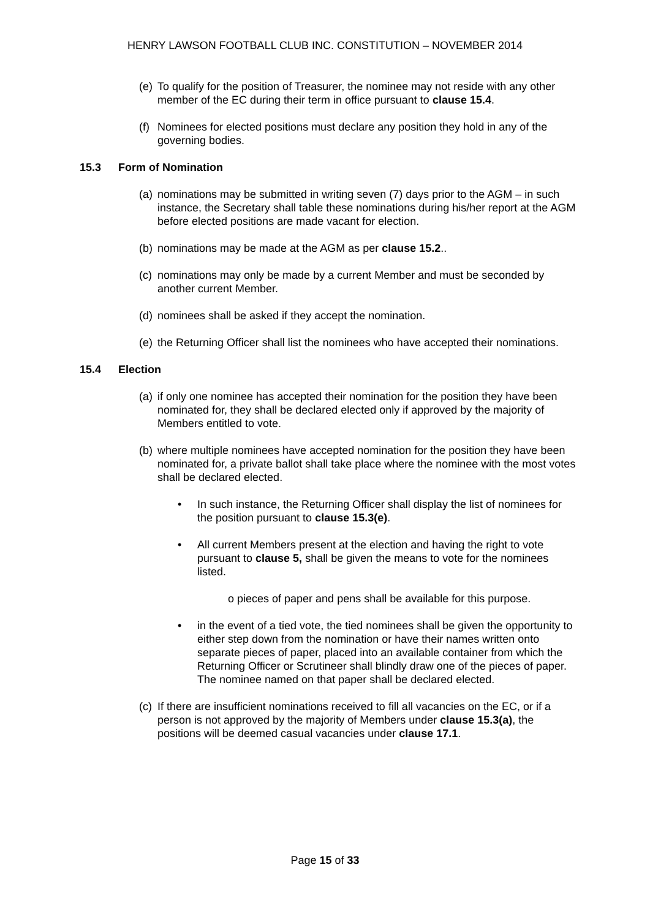HENRY LAWSON FOOTBALL CLUB INC. CONSTITUTION – NOVEMBER 2014
(e) To qualify for the position of Treasurer, the nominee may not reside with any other member of the EC during their term in office pursuant to clause 15.4.
(f) Nominees for elected positions must declare any position they hold in any of the governing bodies.
15.3 Form of Nomination
(a) nominations may be submitted in writing seven (7) days prior to the AGM – in such instance, the Secretary shall table these nominations during his/her report at the AGM before elected positions are made vacant for election.
(b) nominations may be made at the AGM as per clause 15.2..
(c) nominations may only be made by a current Member and must be seconded by another current Member.
(d) nominees shall be asked if they accept the nomination.
(e) the Returning Officer shall list the nominees who have accepted their nominations.
15.4 Election
(a) if only one nominee has accepted their nomination for the position they have been nominated for, they shall be declared elected only if approved by the majority of Members entitled to vote.
(b) where multiple nominees have accepted nomination for the position they have been nominated for, a private ballot shall take place where the nominee with the most votes shall be declared elected.
• In such instance, the Returning Officer shall display the list of nominees for the position pursuant to clause 15.3(e).
• All current Members present at the election and having the right to vote pursuant to clause 5, shall be given the means to vote for the nominees listed.
o pieces of paper and pens shall be available for this purpose.
• in the event of a tied vote, the tied nominees shall be given the opportunity to either step down from the nomination or have their names written onto separate pieces of paper, placed into an available container from which the Returning Officer or Scrutineer shall blindly draw one of the pieces of paper. The nominee named on that paper shall be declared elected.
(c) If there are insufficient nominations received to fill all vacancies on the EC, or if a person is not approved by the majority of Members under clause 15.3(a), the positions will be deemed casual vacancies under clause 17.1.
Page 15 of 33